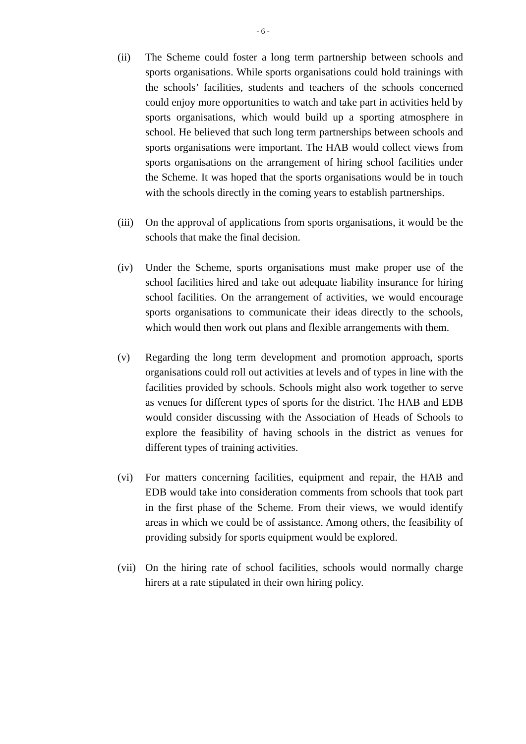- 6 -
(ii) The Scheme could foster a long term partnership between schools and sports organisations. While sports organisations could hold trainings with the schools’ facilities, students and teachers of the schools concerned could enjoy more opportunities to watch and take part in activities held by sports organisations, which would build up a sporting atmosphere in school. He believed that such long term partnerships between schools and sports organisations were important. The HAB would collect views from sports organisations on the arrangement of hiring school facilities under the Scheme. It was hoped that the sports organisations would be in touch with the schools directly in the coming years to establish partnerships.
(iii)
On the approval of applications from sports organisations, it would be the schools that make the final decision.
(iv) Under the Scheme, sports organisations must make proper use of the school facilities hired and take out adequate liability insurance for hiring school facilities. On the arrangement of activities, we would encourage sports organisations to communicate their ideas directly to the schools, which would then work out plans and flexible arrangements with them.
(v) Regarding the long term development and promotion approach, sports organisations could roll out activities at levels and of types in line with the facilities provided by schools. Schools might also work together to serve as venues for different types of sports for the district. The HAB and EDB would consider discussing with the Association of Heads of Schools to explore the feasibility of having schools in the district as venues for different types of training activities.
(vi) For matters concerning facilities, equipment and repair, the HAB and EDB would take into consideration comments from schools that took part in the first phase of the Scheme. From their views, we would identify areas in which we could be of assistance. Among others, the feasibility of providing subsidy for sports equipment would be explored.
(vii)
On the hiring rate of school facilities, schools would normally charge hirers at a rate stipulated in their own hiring policy.